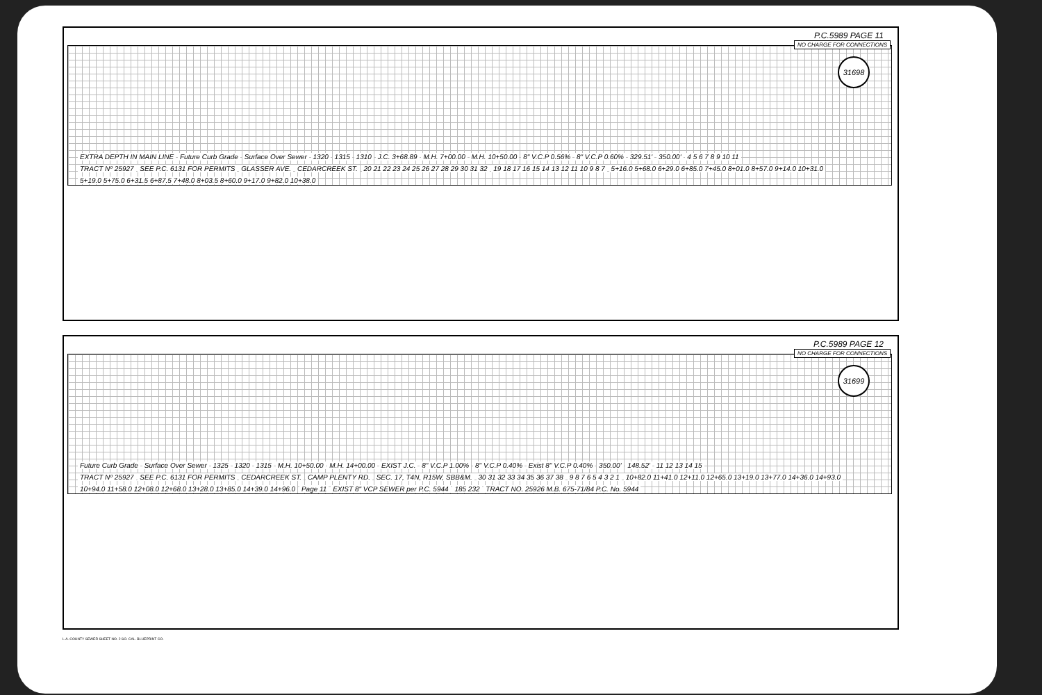P.C.5989 PAGE 11
NO CHARGE FOR CONNECTIONS
31698
EXTRA DEPTH IN MAIN LINE Future Curb Grade Surface Over Sewer 1320 1315 1310 J.C. 3+68.89 M.H. 7+00.00 M.H. 10+50.00 8" V.C.P 0.56% 8" V.C.P 0.60% 329.51' 350.00' 4 5 6 7 8 9 10 11
TRACT Nº 25927 SEE P.C. 6131 FOR PERMITS GLASSER AVE. CEDARCREEK ST.
20 21 22 23 24 25 26 27 28 29 30 31 32
19 18 17 16 15 14 13 12 11 10 9 8 7
5+16.0 5+68.0 6+29.0 6+85.0 7+45.0 8+01.0 8+57.0 9+14.0 10+31.0
5+19.0 5+75.0 6+31.5 6+87.5 7+48.0 8+03.5 8+60.0 9+17.0 9+82.0 10+38.0
P.C.5989 PAGE 12
NO CHARGE FOR CONNECTIONS
31699
Future Curb Grade Surface Over Sewer 1325 1320 1315 M.H. 10+50.00 M.H. 14+00.00 EXIST J.C. 8" V.C.P 1.00% 8" V.C.P 0.40% Exist 8" V.C.P 0.40% 350.00' 148.52' 11 12 13 14 15
TRACT Nº 25927 SEE P.C. 6131 FOR PERMITS CEDARCREEK ST. CAMP PLENTY RD. SEC. 17, T4N, R15W, SBB&M. 30 31 32 33 34 35 36 37 38 9 8 7 6 5 4 3 2 1
10+82.0 11+41.0 12+11.0 12+65.0 13+19.0 13+77.0 14+36.0 14+93.0
10+94.0 11+58.0 12+08.0 12+68.0 13+28.0 13+85.0 14+39.0 14+96.0
Page 11
EXIST 8" VCP SEWER per P.C. 5944
185 232
TRACT NO. 25926 M.B. 675-71/84 P.C. No. 5944
L.A. COUNTY SEWER SHEET NO. 2 SO. CAL. BLUEPRINT CO.